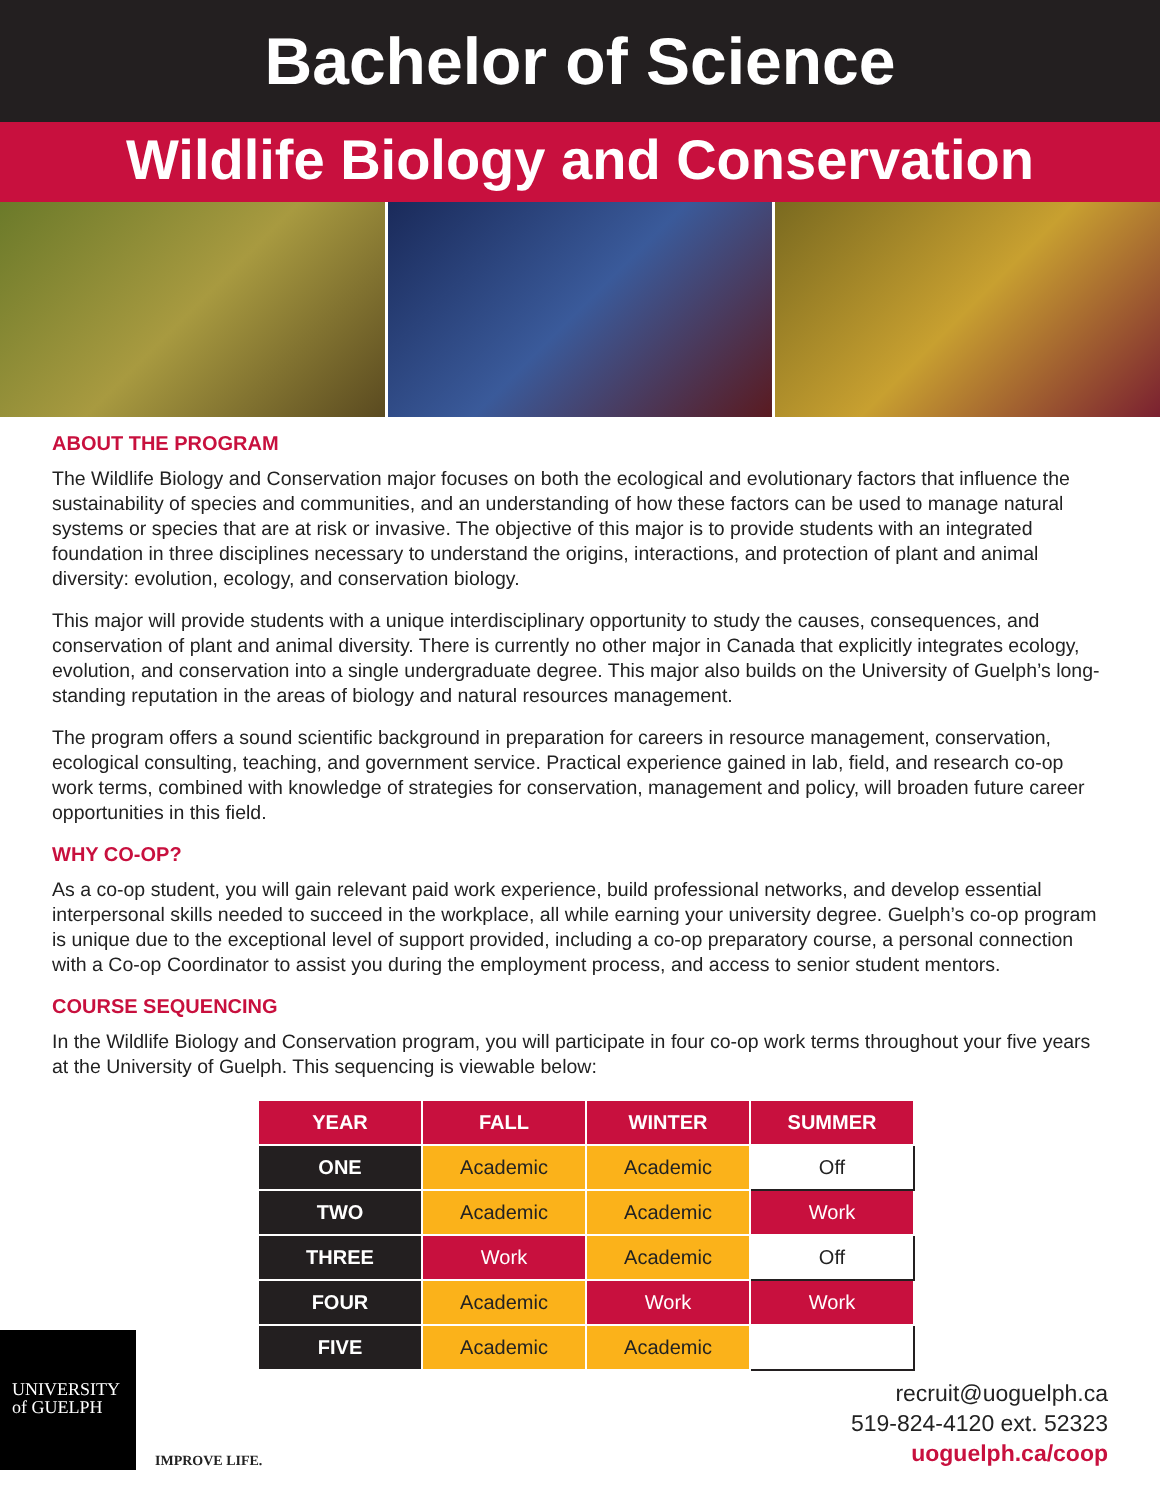Bachelor of Science
Wildlife Biology and Conservation
ABOUT THE PROGRAM
The Wildlife Biology and Conservation major focuses on both the ecological and evolutionary factors that influence the sustainability of species and communities, and an understanding of how these factors can be used to manage natural systems or species that are at risk or invasive. The objective of this major is to provide students with an integrated foundation in three disciplines necessary to understand the origins, interactions, and protection of plant and animal diversity: evolution, ecology, and conservation biology.
This major will provide students with a unique interdisciplinary opportunity to study the causes, consequences, and conservation of plant and animal diversity. There is currently no other major in Canada that explicitly integrates ecology, evolution, and conservation into a single undergraduate degree. This major also builds on the University of Guelph’s long-standing reputation in the areas of biology and natural resources management.
The program offers a sound scientific background in preparation for careers in resource management, conservation, ecological consulting, teaching, and government service. Practical experience gained in lab, field, and research co-op work terms, combined with knowledge of strategies for conservation, management and policy, will broaden future career opportunities in this field.
WHY CO-OP?
As a co-op student, you will gain relevant paid work experience, build professional networks, and develop essential interpersonal skills needed to succeed in the workplace, all while earning your university degree. Guelph’s co-op program is unique due to the exceptional level of support provided, including a co-op preparatory course, a personal connection with a Co-op Coordinator to assist you during the employment process, and access to senior student mentors.
COURSE SEQUENCING
In the Wildlife Biology and Conservation program, you will participate in four co-op work terms throughout your five years at the University of Guelph. This sequencing is viewable below:
| YEAR | FALL | WINTER | SUMMER |
| --- | --- | --- | --- |
| ONE | Academic | Academic | Off |
| TWO | Academic | Academic | Work |
| THREE | Work | Academic | Off |
| FOUR | Academic | Work | Work |
| FIVE | Academic | Academic | |
UNIVERSITY
of GUELPH
IMPROVE LIFE.
recruit@uoguelph.ca
519-824-4120 ext. 52323
uoguelph.ca/coop